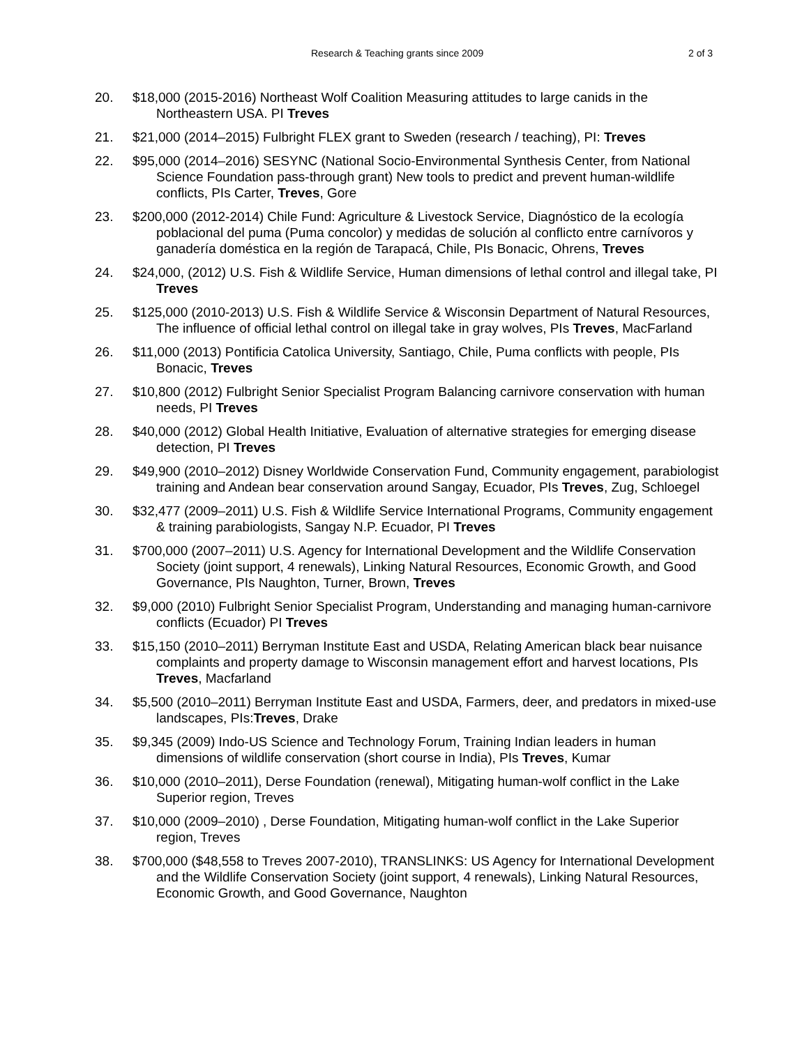Research & Teaching grants since 2009 2 of 3
20. $18,000 (2015-2016) Northeast Wolf Coalition Measuring attitudes to large canids in the Northeastern USA. PI Treves
21. $21,000 (2014–2015) Fulbright FLEX grant to Sweden (research / teaching), PI: Treves
22. $95,000 (2014–2016) SESYNC (National Socio-Environmental Synthesis Center, from National Science Foundation pass-through grant) New tools to predict and prevent human-wildlife conflicts, PIs Carter, Treves, Gore
23. $200,000 (2012-2014) Chile Fund: Agriculture & Livestock Service, Diagnóstico de la ecología poblacional del puma (Puma concolor) y medidas de solución al conflicto entre carnívoros y ganadería doméstica en la región de Tarapacá, Chile, PIs Bonacic, Ohrens, Treves
24. $24,000, (2012) U.S. Fish & Wildlife Service, Human dimensions of lethal control and illegal take, PI Treves
25. $125,000 (2010-2013) U.S. Fish & Wildlife Service & Wisconsin Department of Natural Resources, The influence of official lethal control on illegal take in gray wolves, PIs Treves, MacFarland
26. $11,000 (2013) Pontificia Catolica University, Santiago, Chile, Puma conflicts with people, PIs Bonacic, Treves
27. $10,800 (2012) Fulbright Senior Specialist Program Balancing carnivore conservation with human needs, PI Treves
28. $40,000 (2012) Global Health Initiative, Evaluation of alternative strategies for emerging disease detection, PI Treves
29. $49,900 (2010–2012) Disney Worldwide Conservation Fund, Community engagement, parabiologist training and Andean bear conservation around Sangay, Ecuador, PIs Treves, Zug, Schloegel
30. $32,477 (2009–2011) U.S. Fish & Wildlife Service International Programs, Community engagement & training parabiologists, Sangay N.P. Ecuador, PI Treves
31. $700,000 (2007–2011) U.S. Agency for International Development and the Wildlife Conservation Society (joint support, 4 renewals), Linking Natural Resources, Economic Growth, and Good Governance, PIs Naughton, Turner, Brown, Treves
32. $9,000 (2010) Fulbright Senior Specialist Program, Understanding and managing human-carnivore conflicts (Ecuador) PI Treves
33. $15,150 (2010–2011) Berryman Institute East and USDA, Relating American black bear nuisance complaints and property damage to Wisconsin management effort and harvest locations, PIs Treves, Macfarland
34. $5,500 (2010–2011) Berryman Institute East and USDA, Farmers, deer, and predators in mixed-use landscapes, PIs:Treves, Drake
35. $9,345 (2009) Indo-US Science and Technology Forum, Training Indian leaders in human dimensions of wildlife conservation (short course in India), PIs Treves, Kumar
36. $10,000 (2010–2011), Derse Foundation (renewal), Mitigating human-wolf conflict in the Lake Superior region, Treves
37. $10,000 (2009–2010) , Derse Foundation, Mitigating human-wolf conflict in the Lake Superior region, Treves
38. $700,000 ($48,558 to Treves 2007-2010), TRANSLINKS: US Agency for International Development and the Wildlife Conservation Society (joint support, 4 renewals), Linking Natural Resources, Economic Growth, and Good Governance, Naughton